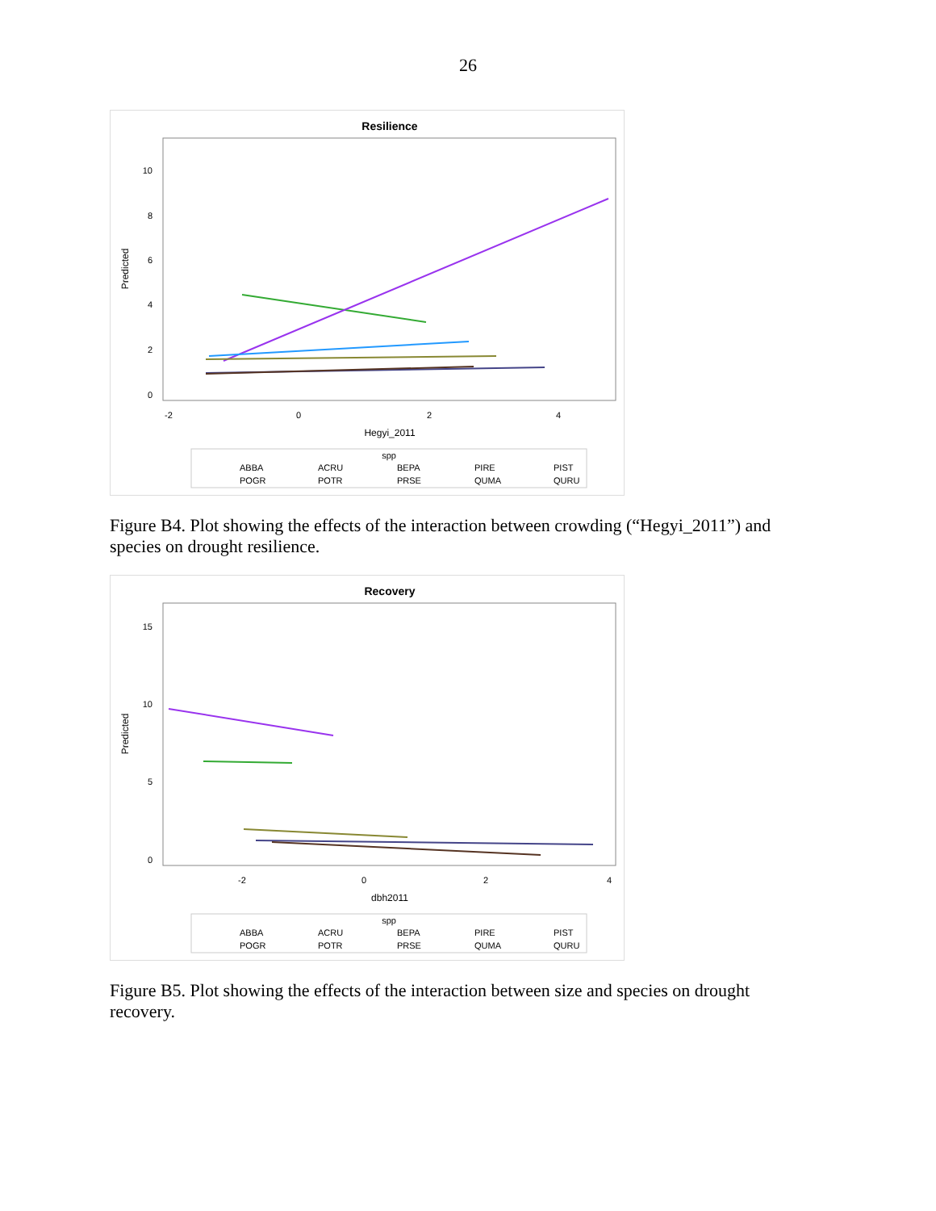26
Resilience
Predicted
0
2
4
6
8
10
-2
0
2
4
Hegyi_2011
spp
ABBA
ACRU
BEPA
PIRE
PIST
POGR
POTR
PRSE
QUMA
QURU
Figure B4. Plot showing the effects of the interaction between crowding (“Hegyi_2011”) and species on drought resilience.
Recovery
Predicted
0
5
10
15
-2
0
2
4
dbh2011
spp
ABBA
ACRU
BEPA
PIRE
PIST
POGR
POTR
PRSE
QUMA
QURU
Figure B5. Plot showing the effects of the interaction between size and species on drought recovery.